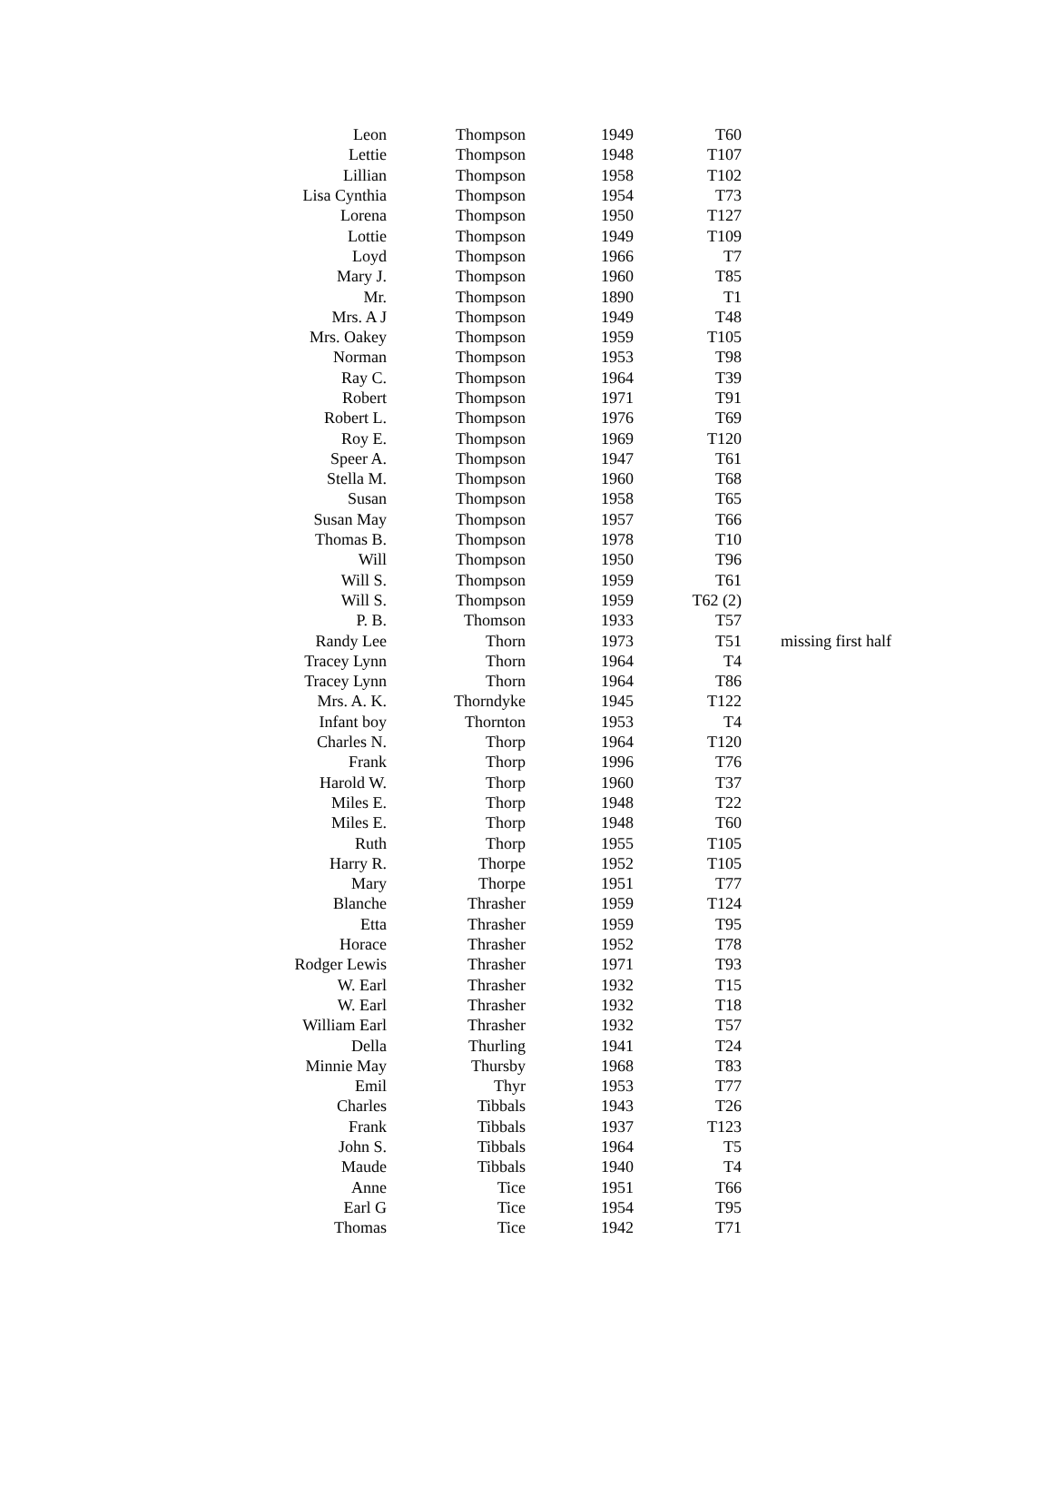| Leon | Thompson | 1949 | T60 | |
| Lettie | Thompson | 1948 | T107 | |
| Lillian | Thompson | 1958 | T102 | |
| Lisa Cynthia | Thompson | 1954 | T73 | |
| Lorena | Thompson | 1950 | T127 | |
| Lottie | Thompson | 1949 | T109 | |
| Loyd | Thompson | 1966 | T7 | |
| Mary J. | Thompson | 1960 | T85 | |
| Mr. | Thompson | 1890 | T1 | |
| Mrs. A J | Thompson | 1949 | T48 | |
| Mrs. Oakey | Thompson | 1959 | T105 | |
| Norman | Thompson | 1953 | T98 | |
| Ray C. | Thompson | 1964 | T39 | |
| Robert | Thompson | 1971 | T91 | |
| Robert L. | Thompson | 1976 | T69 | |
| Roy E. | Thompson | 1969 | T120 | |
| Speer A. | Thompson | 1947 | T61 | |
| Stella M. | Thompson | 1960 | T68 | |
| Susan | Thompson | 1958 | T65 | |
| Susan May | Thompson | 1957 | T66 | |
| Thomas B. | Thompson | 1978 | T10 | |
| Will | Thompson | 1950 | T96 | |
| Will S. | Thompson | 1959 | T61 | |
| Will S. | Thompson | 1959 | T62 (2) | |
| P. B. | Thomson | 1933 | T57 | |
| Randy Lee | Thorn | 1973 | T51 | missing first half |
| Tracey Lynn | Thorn | 1964 | T4 | |
| Tracey Lynn | Thorn | 1964 | T86 | |
| Mrs. A. K. | Thorndyke | 1945 | T122 | |
| Infant boy | Thornton | 1953 | T4 | |
| Charles N. | Thorp | 1964 | T120 | |
| Frank | Thorp | 1996 | T76 | |
| Harold W. | Thorp | 1960 | T37 | |
| Miles E. | Thorp | 1948 | T22 | |
| Miles E. | Thorp | 1948 | T60 | |
| Ruth | Thorp | 1955 | T105 | |
| Harry R. | Thorpe | 1952 | T105 | |
| Mary | Thorpe | 1951 | T77 | |
| Blanche | Thrasher | 1959 | T124 | |
| Etta | Thrasher | 1959 | T95 | |
| Horace | Thrasher | 1952 | T78 | |
| Rodger Lewis | Thrasher | 1971 | T93 | |
| W. Earl | Thrasher | 1932 | T15 | |
| W. Earl | Thrasher | 1932 | T18 | |
| William Earl | Thrasher | 1932 | T57 | |
| Della | Thurling | 1941 | T24 | |
| Minnie May | Thursby | 1968 | T83 | |
| Emil | Thyr | 1953 | T77 | |
| Charles | Tibbals | 1943 | T26 | |
| Frank | Tibbals | 1937 | T123 | |
| John S. | Tibbals | 1964 | T5 | |
| Maude | Tibbals | 1940 | T4 | |
| Anne | Tice | 1951 | T66 | |
| Earl G | Tice | 1954 | T95 | |
| Thomas | Tice | 1942 | T71 | |